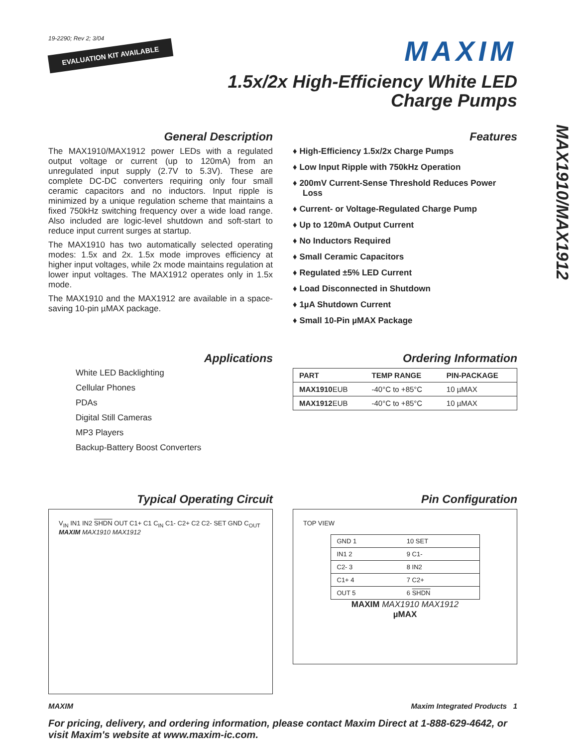MAX1910/MAX1912
19-2290; Rev 2; 3/04
EVALUATION KIT AVAILABLE
MAXIM
1.5x/2x High-Efficiency White LED
Charge Pumps
General Description
The MAX1910/MAX1912 power LEDs with a regulated output voltage or current (up to 120mA) from an unregulated input supply (2.7V to 5.3V). These are complete DC-DC converters requiring only four small ceramic capacitors and no inductors. Input ripple is minimized by a unique regulation scheme that maintains a fixed 750kHz switching frequency over a wide load range. Also included are logic-level shutdown and soft-start to reduce input current surges at startup.
The MAX1910 has two automatically selected operating modes: 1.5x and 2x. 1.5x mode improves efficiency at higher input voltages, while 2x mode maintains regulation at lower input voltages. The MAX1912 operates only in 1.5x mode.
The MAX1910 and the MAX1912 are available in a space-saving 10-pin µMAX package.
Features
♦ High-Efficiency 1.5x/2x Charge Pumps
♦ Low Input Ripple with 750kHz Operation
♦ 200mV Current-Sense Threshold Reduces Power Loss
♦ Current- or Voltage-Regulated Charge Pump
♦ Up to 120mA Output Current
♦ No Inductors Required
♦ Small Ceramic Capacitors
♦ Regulated ±5% LED Current
♦ Load Disconnected in Shutdown
♦ 1µA Shutdown Current
♦ Small 10-Pin µMAX Package
Applications
White LED Backlighting
Cellular Phones
PDAs
Digital Still Cameras
MP3 Players
Backup-Battery Boost Converters
Ordering Information
| PART | TEMP RANGE | PIN-PACKAGE |
| --- | --- | --- |
| MAX1910 EUB | -40°C to +85°C | 10 µMAX |
| MAX1912 EUB | -40°C to +85°C | 10 µMAX |
Typical Operating Circuit
V<sub>IN</sub> IN1 IN2 SHDN OUT C1+ C1 C<sub>IN</sub> C1- C2+ C2 C2- SET GND C<sub>OUT</sub> MAXIM MAX1910 MAX1912
Pin Configuration
TOP VIEW
| GND 1 | 10 SET |
| IN1 2 | 9 C1- |
| C2- 3 | 8 IN2 |
| C1+ 4 | 7 C2+ |
| OUT 5 | 6 SHDN |
MAXIM MAX1910 MAX1912
µMAX
MAXIM Maxim Integrated Products 1
For pricing, delivery, and ordering information, please contact Maxim Direct at 1-888-629-4642, or visit Maxim's website at www.maxim-ic.com.